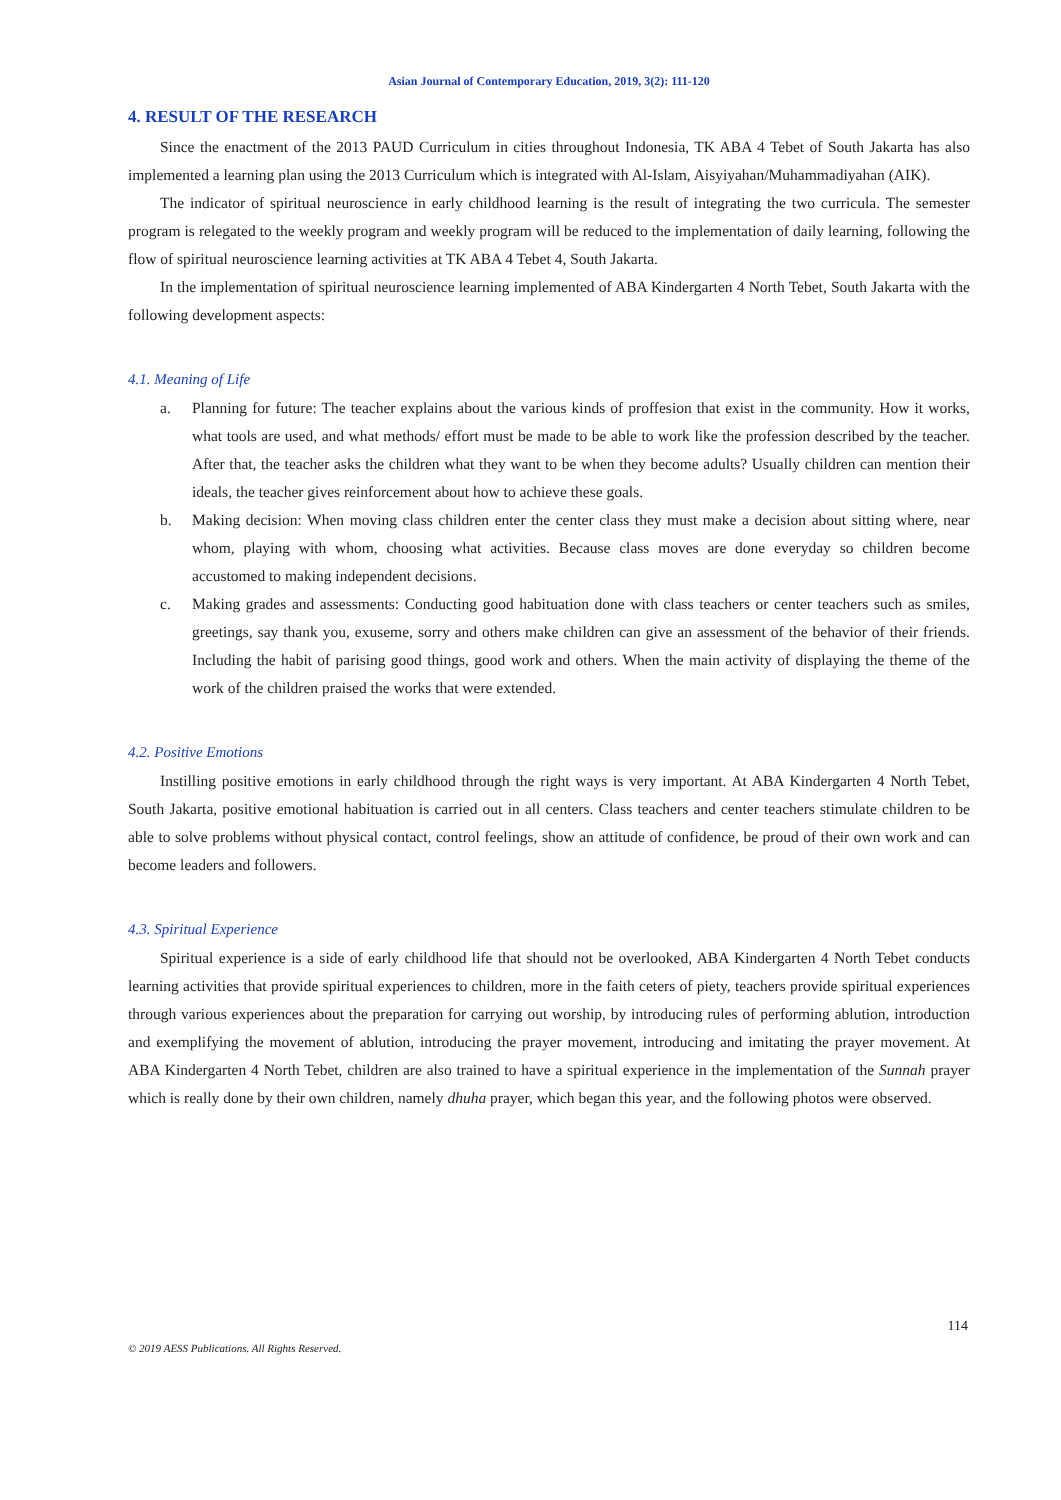Asian Journal of Contemporary Education, 2019, 3(2): 111-120
4. RESULT OF THE RESEARCH
Since the enactment of the 2013 PAUD Curriculum in cities throughout Indonesia, TK ABA 4 Tebet of South Jakarta has also implemented a learning plan using the 2013 Curriculum which is integrated with Al-Islam, Aisyiyahan/Muhammadiyahan (AIK).
The indicator of spiritual neuroscience in early childhood learning is the result of integrating the two curricula. The semester program is relegated to the weekly program and weekly program will be reduced to the implementation of daily learning, following the flow of spiritual neuroscience learning activities at TK ABA 4 Tebet 4, South Jakarta.
In the implementation of spiritual neuroscience learning implemented of ABA Kindergarten 4 North Tebet, South Jakarta with the following development aspects:
4.1. Meaning of Life
a. Planning for future: The teacher explains about the various kinds of proffesion that exist in the community. How it works, what tools are used, and what methods/ effort must be made to be able to work like the profession described by the teacher. After that, the teacher asks the children what they want to be when they become adults? Usually children can mention their ideals, the teacher gives reinforcement about how to achieve these goals.
b. Making decision: When moving class children enter the center class they must make a decision about sitting where, near whom, playing with whom, choosing what activities. Because class moves are done everyday so children become accustomed to making independent decisions.
c. Making grades and assessments: Conducting good habituation done with class teachers or center teachers such as smiles, greetings, say thank you, exuseme, sorry and others make children can give an assessment of the behavior of their friends. Including the habit of parising good things, good work and others. When the main activity of displaying the theme of the work of the children praised the works that were extended.
4.2. Positive Emotions
Instilling positive emotions in early childhood through the right ways is very important. At ABA Kindergarten 4 North Tebet, South Jakarta, positive emotional habituation is carried out in all centers. Class teachers and center teachers stimulate children to be able to solve problems without physical contact, control feelings, show an attitude of confidence, be proud of their own work and can become leaders and followers.
4.3. Spiritual Experience
Spiritual experience is a side of early childhood life that should not be overlooked, ABA Kindergarten 4 North Tebet conducts learning activities that provide spiritual experiences to children, more in the faith ceters of piety, teachers provide spiritual experiences through various experiences about the preparation for carrying out worship, by introducing rules of performing ablution, introduction and exemplifying the movement of ablution, introducing the prayer movement, introducing and imitating the prayer movement. At ABA Kindergarten 4 North Tebet, children are also trained to have a spiritual experience in the implementation of the Sunnah prayer which is really done by their own children, namely dhuha prayer, which began this year, and the following photos were observed.
© 2019 AESS Publications. All Rights Reserved. 114